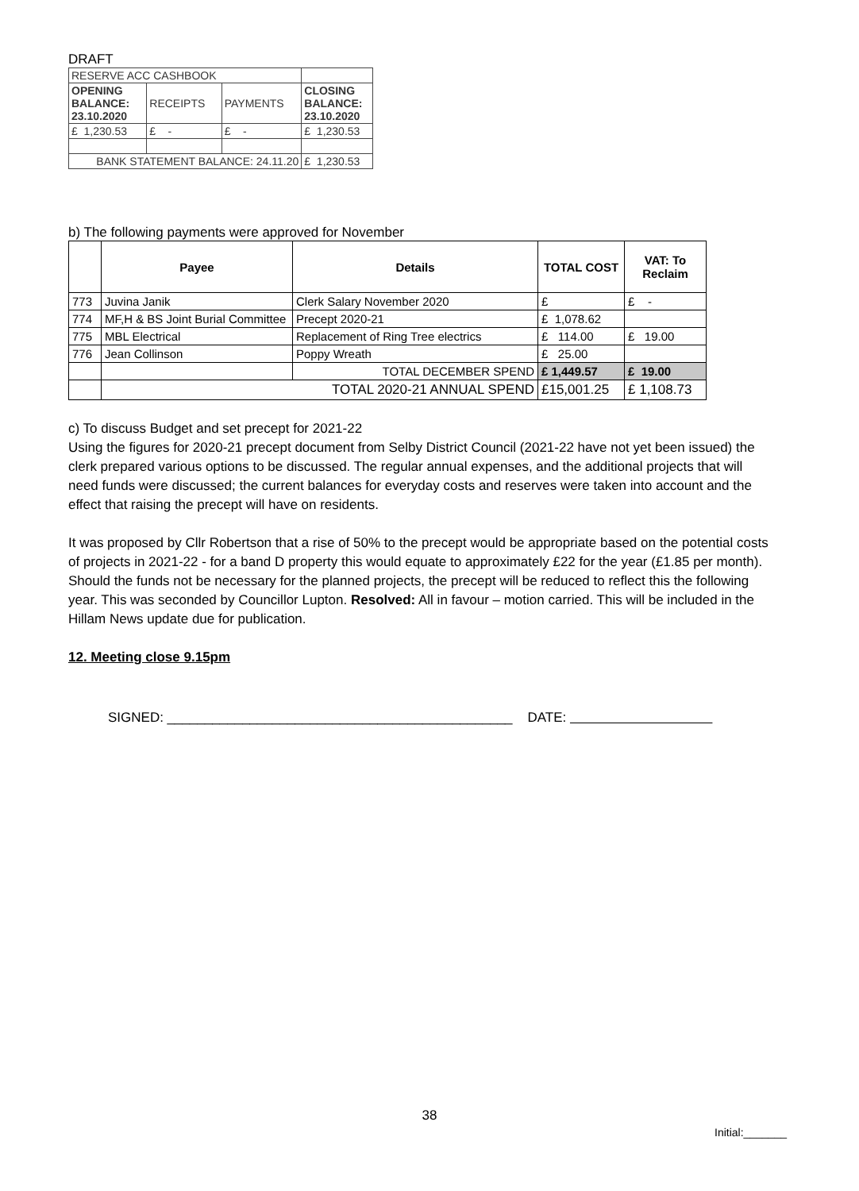DRAFT
| RESERVE ACC CASHBOOK | | | |
| OPENING BALANCE: 23.10.2020 | RECEIPTS | PAYMENTS | CLOSING BALANCE: 23.10.2020 |
| £ 1,230.53 | £ - | £ - | £ 1,230.53 |
| BANK STATEMENT BALANCE: 24.11.20 | | | £ 1,230.53 |
b) The following payments were approved for November
| | Payee | Details | TOTAL COST | VAT: To Reclaim |
| --- | --- | --- | --- | --- |
| 773 | Juvina Janik | Clerk Salary November 2020 | £ | £ - |
| 774 | MF,H & BS Joint Burial Committee | Precept 2020-21 | £ 1,078.62 | |
| 775 | MBL Electrical | Replacement of Ring Tree electrics | £ 114.00 | £ 19.00 |
| 776 | Jean Collinson | Poppy Wreath | £ 25.00 | |
| | | TOTAL DECEMBER SPEND | £ 1,449.57 | £ 19.00 |
| | TOTAL 2020-21 ANNUAL SPEND | | £15,001.25 | £ 1,108.73 |
c) To discuss Budget and set precept for 2021-22
Using the figures for 2020-21 precept document from Selby District Council (2021-22 have not yet been issued) the clerk prepared various options to be discussed. The regular annual expenses, and the additional projects that will need funds were discussed; the current balances for everyday costs and reserves were taken into account and the effect that raising the precept will have on residents.
It was proposed by Cllr Robertson that a rise of 50% to the precept would be appropriate based on the potential costs of projects in 2021-22 - for a band D property this would equate to approximately £22 for the year (£1.85 per month). Should the funds not be necessary for the planned projects, the precept will be reduced to reflect this the following year. This was seconded by Councillor Lupton. Resolved: All in favour – motion carried. This will be included in the Hillam News update due for publication.
12. Meeting close 9.15pm
SIGNED: ______________________________________________ DATE:
38
Initial:_______